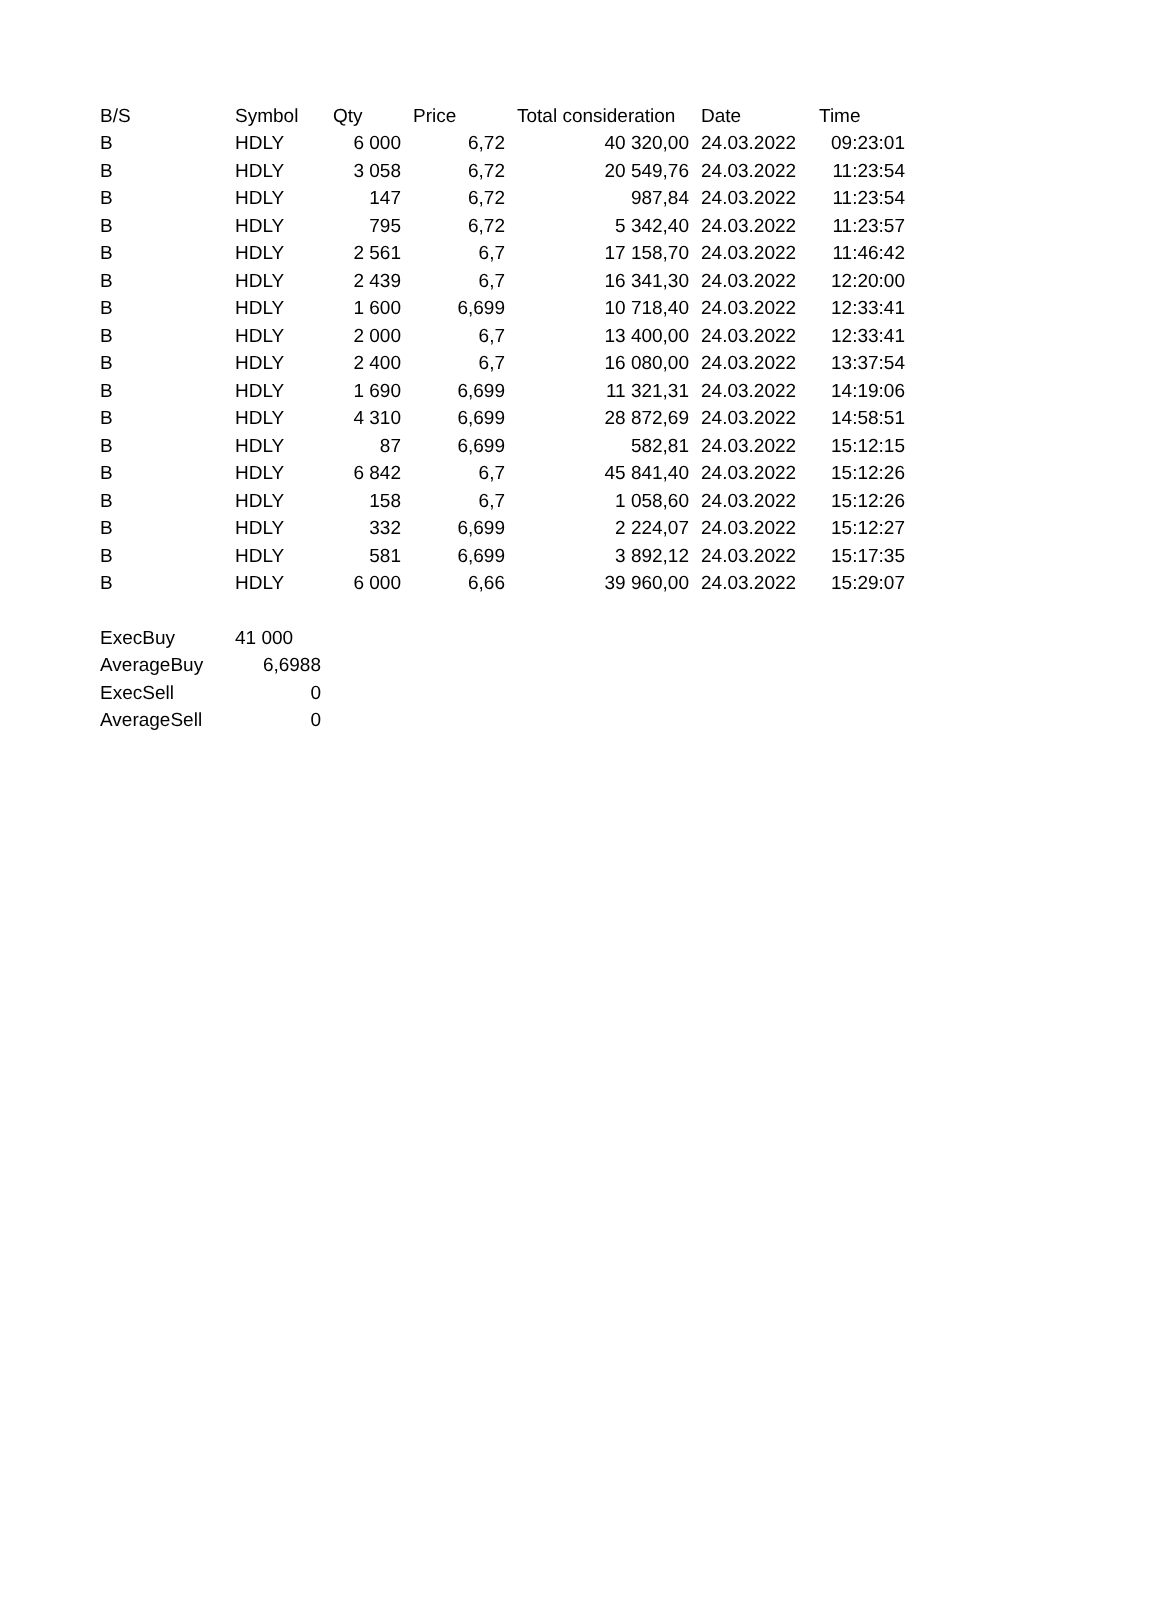| B/S | Symbol | Qty | Price | Total consideration | Date | Time |
| --- | --- | --- | --- | --- | --- | --- |
| B | HDLY | 6 000 | 6,72 | 40 320,00 | 24.03.2022 | 09:23:01 |
| B | HDLY | 3 058 | 6,72 | 20 549,76 | 24.03.2022 | 11:23:54 |
| B | HDLY | 147 | 6,72 | 987,84 | 24.03.2022 | 11:23:54 |
| B | HDLY | 795 | 6,72 | 5 342,40 | 24.03.2022 | 11:23:57 |
| B | HDLY | 2 561 | 6,7 | 17 158,70 | 24.03.2022 | 11:46:42 |
| B | HDLY | 2 439 | 6,7 | 16 341,30 | 24.03.2022 | 12:20:00 |
| B | HDLY | 1 600 | 6,699 | 10 718,40 | 24.03.2022 | 12:33:41 |
| B | HDLY | 2 000 | 6,7 | 13 400,00 | 24.03.2022 | 12:33:41 |
| B | HDLY | 2 400 | 6,7 | 16 080,00 | 24.03.2022 | 13:37:54 |
| B | HDLY | 1 690 | 6,699 | 11 321,31 | 24.03.2022 | 14:19:06 |
| B | HDLY | 4 310 | 6,699 | 28 872,69 | 24.03.2022 | 14:58:51 |
| B | HDLY | 87 | 6,699 | 582,81 | 24.03.2022 | 15:12:15 |
| B | HDLY | 6 842 | 6,7 | 45 841,40 | 24.03.2022 | 15:12:26 |
| B | HDLY | 158 | 6,7 | 1 058,60 | 24.03.2022 | 15:12:26 |
| B | HDLY | 332 | 6,699 | 2 224,07 | 24.03.2022 | 15:12:27 |
| B | HDLY | 581 | 6,699 | 3 892,12 | 24.03.2022 | 15:17:35 |
| B | HDLY | 6 000 | 6,66 | 39 960,00 | 24.03.2022 | 15:29:07 |
| ExecBuy | 41 000 |
| AverageBuy | 6,6988 |
| ExecSell | 0 |
| AverageSell | 0 |